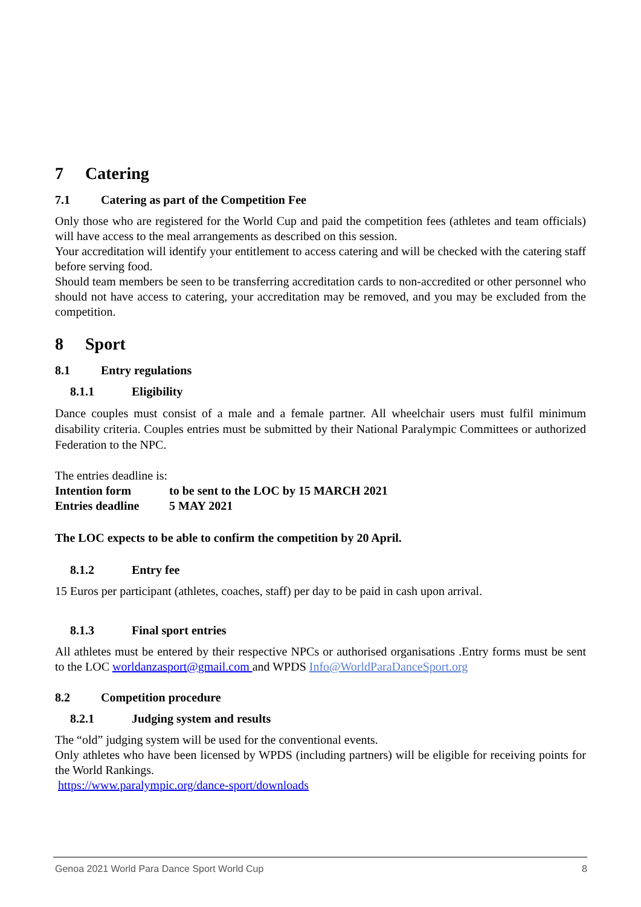7 Catering
7.1 Catering as part of the Competition Fee
Only those who are registered for the World Cup and paid the competition fees (athletes and team officials) will have access to the meal arrangements as described on this session.
Your accreditation will identify your entitlement to access catering and will be checked with the catering staff before serving food.
Should team members be seen to be transferring accreditation cards to non-accredited or other personnel who should not have access to catering, your accreditation may be removed, and you may be excluded from the competition.
8 Sport
8.1 Entry regulations
8.1.1 Eligibility
Dance couples must consist of a male and a female partner. All wheelchair users must fulfil minimum disability criteria. Couples entries must be submitted by their National Paralympic Committees or authorized Federation to the NPC.
The entries deadline is:
Intention form to be sent to the LOC by 15 MARCH 2021
Entries deadline 5 MAY 2021
The LOC expects to be able to confirm the competition by 20 April.
8.1.2 Entry fee
15 Euros per participant (athletes, coaches, staff) per day to be paid in cash upon arrival.
8.1.3 Final sport entries
All athletes must be entered by their respective NPCs or authorised organisations .Entry forms must be sent to the LOC worldanzasport@gmail.com and WPDS Info@WorldParaDanceSport.org
8.2 Competition procedure
8.2.1 Judging system and results
The “old” judging system will be used for the conventional events.
Only athletes who have been licensed by WPDS (including partners) will be eligible for receiving points for the World Rankings.
https://www.paralympic.org/dance-sport/downloads
Genoa 2021 World Para Dance Sport World Cup
8